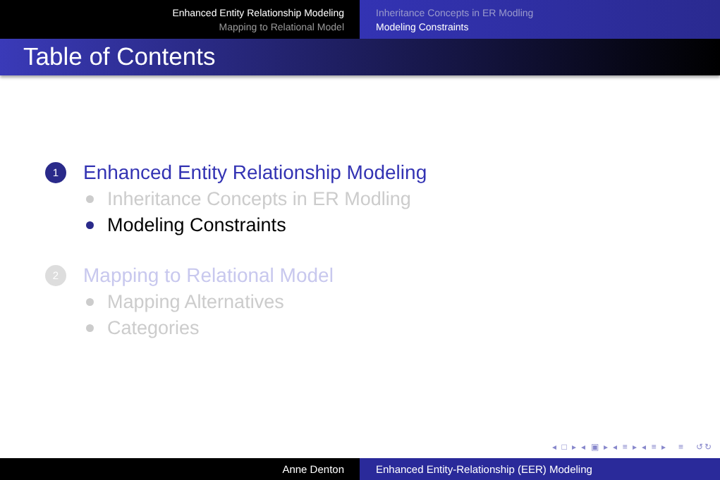Enhanced Entity Relationship Modeling
Mapping to Relational Model
Inheritance Concepts in ER Modling
Modeling Constraints
Table of Contents
1 Enhanced Entity Relationship Modeling
Inheritance Concepts in ER Modling
Modeling Constraints
2 Mapping to Relational Model
Mapping Alternatives
Categories
◂ □ ▸ ◂ ▣ ▸ ◂ ≡ ▸ ◂ ≡ ▸ ≡ ↺↻
Anne Denton Enhanced Entity-Relationship (EER) Modeling